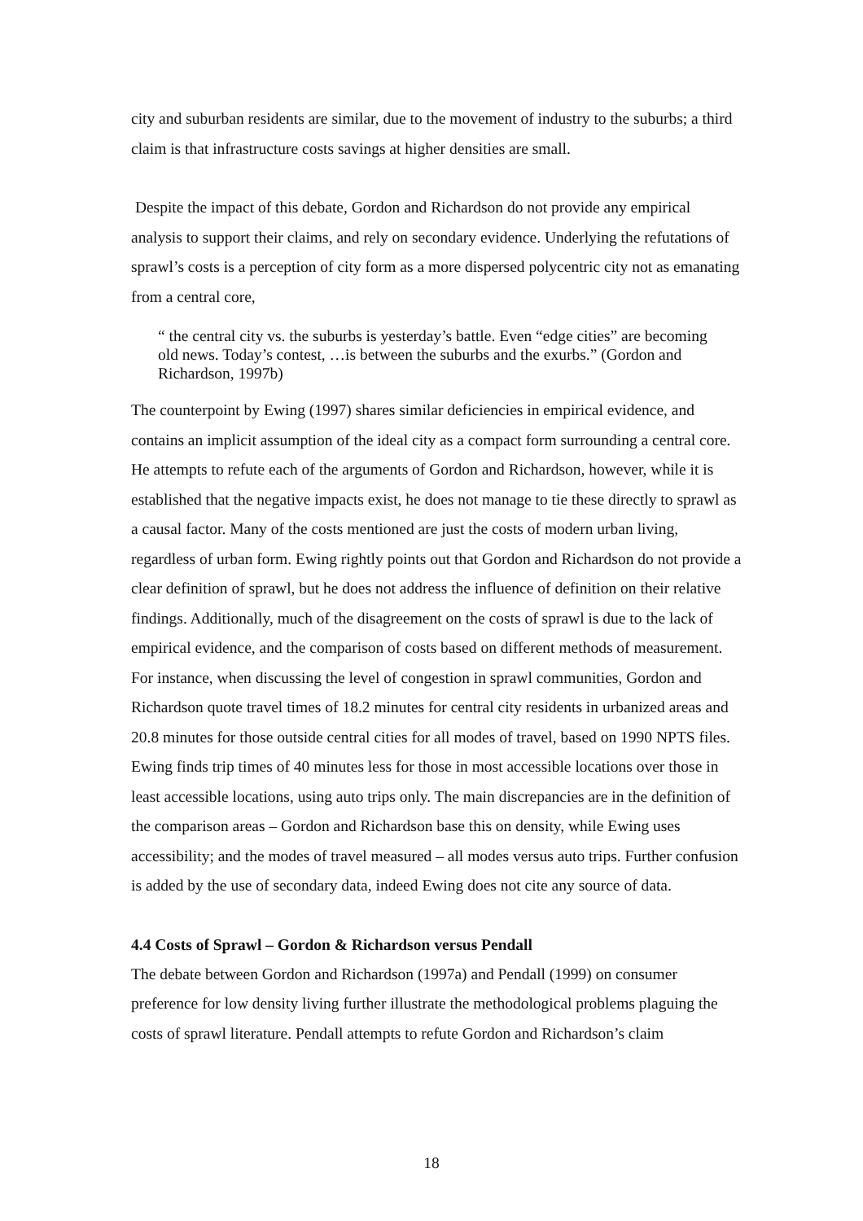city and suburban residents are similar, due to the movement of industry to the suburbs; a third claim is that infrastructure costs savings at higher densities are small.
Despite the impact of this debate, Gordon and Richardson do not provide any empirical analysis to support their claims, and rely on secondary evidence. Underlying the refutations of sprawl’s costs is a perception of city form as a more dispersed polycentric city not as emanating from a central core,
“ the central city vs. the suburbs is yesterday’s battle. Even “edge cities” are becoming old news. Today’s contest, …is between the suburbs and the exurbs.” (Gordon and Richardson, 1997b)
The counterpoint by Ewing (1997) shares similar deficiencies in empirical evidence, and contains an implicit assumption of the ideal city as a compact form surrounding a central core. He attempts to refute each of the arguments of Gordon and Richardson, however, while it is established that the negative impacts exist, he does not manage to tie these directly to sprawl as a causal factor. Many of the costs mentioned are just the costs of modern urban living, regardless of urban form. Ewing rightly points out that Gordon and Richardson do not provide a clear definition of sprawl, but he does not address the influence of definition on their relative findings. Additionally, much of the disagreement on the costs of sprawl is due to the lack of empirical evidence, and the comparison of costs based on different methods of measurement. For instance, when discussing the level of congestion in sprawl communities, Gordon and Richardson quote travel times of 18.2 minutes for central city residents in urbanized areas and 20.8 minutes for those outside central cities for all modes of travel, based on 1990 NPTS files. Ewing finds trip times of 40 minutes less for those in most accessible locations over those in least accessible locations, using auto trips only. The main discrepancies are in the definition of the comparison areas – Gordon and Richardson base this on density, while Ewing uses accessibility; and the modes of travel measured – all modes versus auto trips. Further confusion is added by the use of secondary data, indeed Ewing does not cite any source of data.
4.4 Costs of Sprawl – Gordon & Richardson versus Pendall
The debate between Gordon and Richardson (1997a) and Pendall (1999) on consumer preference for low density living further illustrate the methodological problems plaguing the costs of sprawl literature. Pendall attempts to refute Gordon and Richardson’s claim
18